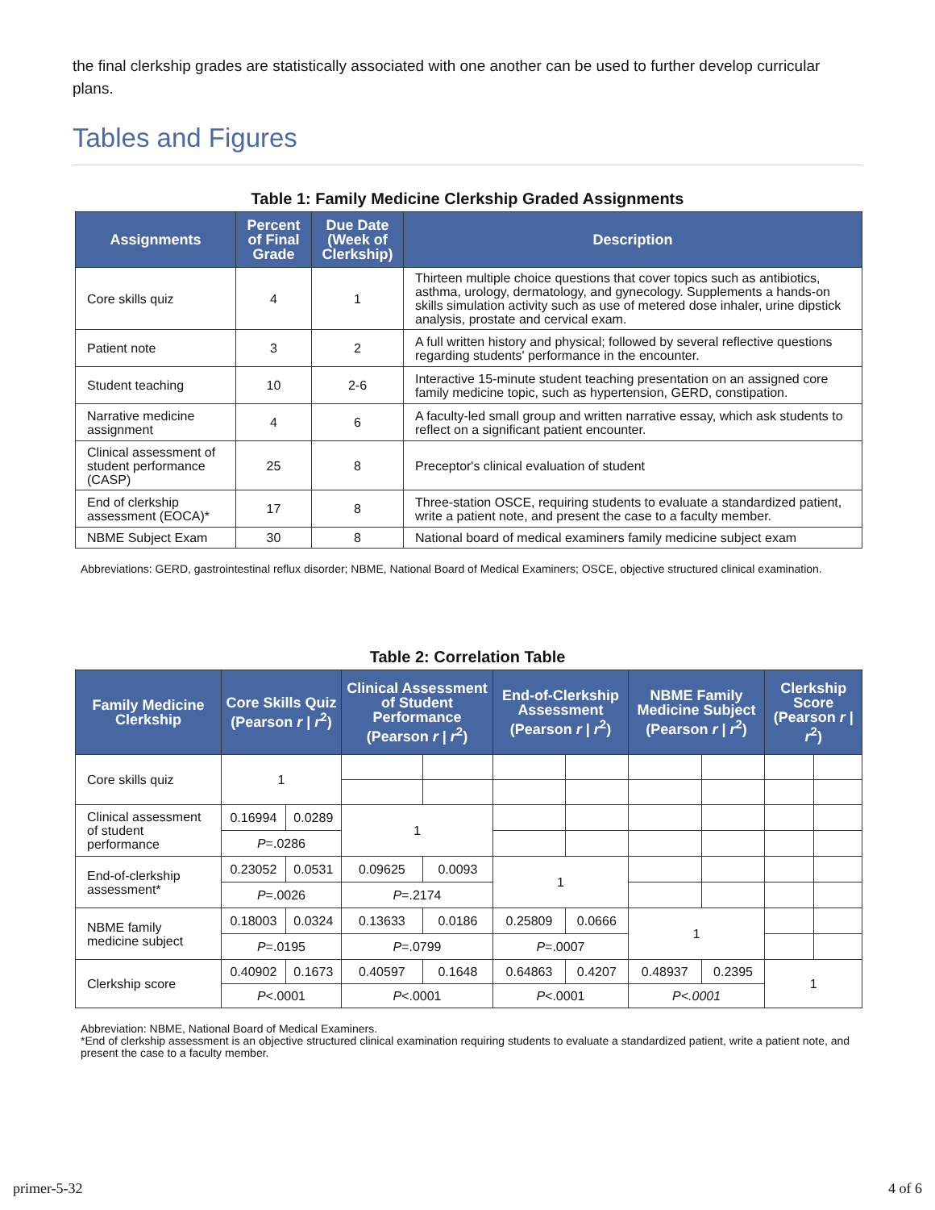the final clerkship grades are statistically associated with one another can be used to further develop curricular plans.
Tables and Figures
Table 1: Family Medicine Clerkship Graded Assignments
| Assignments | Percent of Final Grade | Due Date (Week of Clerkship) | Description |
| --- | --- | --- | --- |
| Core skills quiz | 4 | 1 | Thirteen multiple choice questions that cover topics such as antibiotics, asthma, urology, dermatology, and gynecology. Supplements a hands-on skills simulation activity such as use of metered dose inhaler, urine dipstick analysis, prostate and cervical exam. |
| Patient note | 3 | 2 | A full written history and physical; followed by several reflective questions regarding students' performance in the encounter. |
| Student teaching | 10 | 2-6 | Interactive 15-minute student teaching presentation on an assigned core family medicine topic, such as hypertension, GERD, constipation. |
| Narrative medicine assignment | 4 | 6 | A faculty-led small group and written narrative essay, which ask students to reflect on a significant patient encounter. |
| Clinical assessment of student performance (CASP) | 25 | 8 | Preceptor's clinical evaluation of student |
| End of clerkship assessment (EOCA)* | 17 | 8 | Three-station OSCE, requiring students to evaluate a standardized patient, write a patient note, and present the case to a faculty member. |
| NBME Subject Exam | 30 | 8 | National board of medical examiners family medicine subject exam |
Abbreviations: GERD, gastrointestinal reflux disorder; NBME, National Board of Medical Examiners; OSCE, objective structured clinical examination.
Table 2: Correlation Table
| Family Medicine Clerkship | Core Skills Quiz (Pearson r / r<sup>2</sup>) | | Clinical Assessment of Student Performance (Pearson r / r<sup>2</sup>) | | End-of-Clerkship Assessment (Pearson r / r<sup>2</sup>) | | NBME Family Medicine Subject (Pearson r / r<sup>2</sup>) | | Clerkship Score (Pearson r / r<sup>2</sup>) | |
| --- | --- | --- | --- | --- | --- | --- | --- | --- | --- | --- |
| Core skills quiz | 1 | | | | | | | | | |
| Clinical assessment of student performance | 0.16994 | 0.0289 | 1 | | | | | | | |
| | P =.0286 | | | | | | | | | |
| End-of-clerkship assessment* | 0.23052 | 0.0531 | 0.09625 | 0.0093 | 1 | | | | | |
| | P =.0026 | | P =.2174 | | | | | | | |
| NBME family medicine subject | 0.18003 | 0.0324 | 0.13633 | 0.0186 | 0.25809 | 0.0666 | 1 | | | |
| | P =.0195 | | P =.0799 | | P =.0007 | | | | | |
| Clerkship score | 0.40902 | 0.1673 | 0.40597 | 0.1648 | 0.64863 | 0.4207 | 0.48937 | 0.2395 | 1 | |
| | P <.0001 | | P <.0001 | | P <.0001 | | P<.0001 | | | |
Abbreviation: NBME, National Board of Medical Examiners.
*End of clerkship assessment is an objective structured clinical examination requiring students to evaluate a standardized patient, write a patient note, and present the case to a faculty member.
primer-5-32 4 of 6